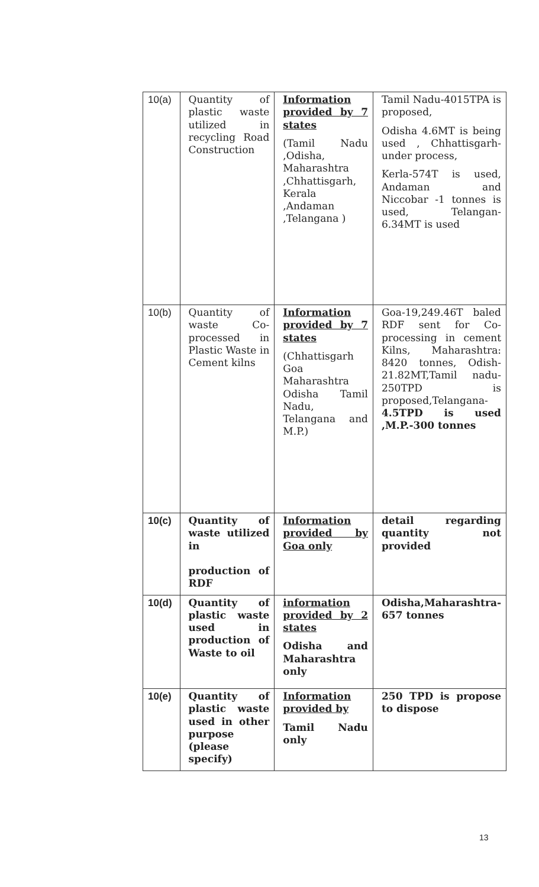| 10(a) | Quantity of plastic waste utilized in recycling Road Construction | Information provided by 7 states (Tamil Nadu ,Odisha, Maharashtra ,Chhattisgarh, Kerala ,Andaman ,Telangana ) | Tamil Nadu-4015TPA is proposed, Odisha 4.6MT is being used , Chhattisgarh-under process, Kerla-574T is used, Andaman and Niccobar -1 tonnes is used, Telangan-6.34MT is used |
| 10(b) | Quantity of waste Co-processed in Plastic Waste in Cement kilns | Information provided by 7 states (Chhattisgarh Goa Maharashtra Odisha Tamil Nadu, Telangana and M.P.) | Goa-19,249.46T baled RDF sent for Co-processing in cement Kilns, Maharashtra: 8420 tonnes, Odish-21.82MT,Tamil nadu-250TPD is proposed,Telangana- 4.5TPD is used ,M.P.-300 tonnes |
| 10(c) | Quantity of waste utilized in production of RDF | Information provided by Goa only | detail regarding quantity not provided |
| 10(d) | Quantity of plastic waste used in production of Waste to oil | information provided by 2 states Odisha and Maharashtra only | Odisha,Maharashtra-657 tonnes |
| 10(e) | Quantity of plastic waste used in other purpose (please specify) | Information provided by Tamil Nadu only | 250 TPD is propose to dispose |
13